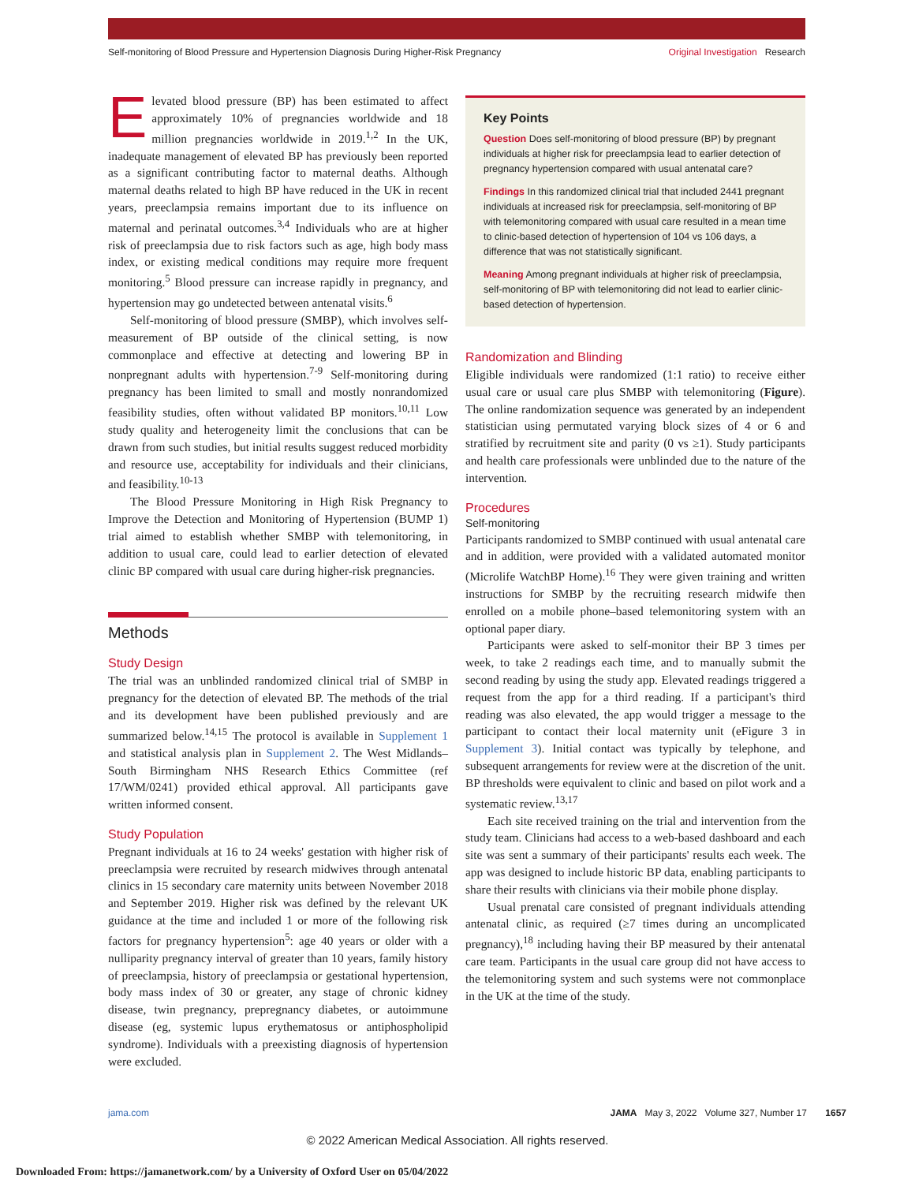Self-monitoring of Blood Pressure and Hypertension Diagnosis During Higher-Risk Pregnancy Original Investigation Research
Elevated blood pressure (BP) has been estimated to affect approximately 10% of pregnancies worldwide and 18 million pregnancies worldwide in 2019.<sup>1,2</sup> In the UK, inadequate management of elevated BP has previously been reported as a significant contributing factor to maternal deaths. Although maternal deaths related to high BP have reduced in the UK in recent years, preeclampsia remains important due to its influence on maternal and perinatal outcomes.<sup>3,4</sup> Individuals who are at higher risk of preeclampsia due to risk factors such as age, high body mass index, or existing medical conditions may require more frequent monitoring.<sup>5</sup> Blood pressure can increase rapidly in pregnancy, and hypertension may go undetected between antenatal visits.<sup>6</sup>
Self-monitoring of blood pressure (SMBP), which involves self-measurement of BP outside of the clinical setting, is now commonplace and effective at detecting and lowering BP in nonpregnant adults with hypertension.<sup>7-9</sup> Self-monitoring during pregnancy has been limited to small and mostly nonrandomized feasibility studies, often without validated BP monitors.<sup>10,11</sup> Low study quality and heterogeneity limit the conclusions that can be drawn from such studies, but initial results suggest reduced morbidity and resource use, acceptability for individuals and their clinicians, and feasibility.<sup>10-13</sup>
The Blood Pressure Monitoring in High Risk Pregnancy to Improve the Detection and Monitoring of Hypertension (BUMP 1) trial aimed to establish whether SMBP with telemonitoring, in addition to usual care, could lead to earlier detection of elevated clinic BP compared with usual care during higher-risk pregnancies.
Methods
Study Design
The trial was an unblinded randomized clinical trial of SMBP in pregnancy for the detection of elevated BP. The methods of the trial and its development have been published previously and are summarized below.<sup>14,15</sup> The protocol is available in Supplement 1 and statistical analysis plan in Supplement 2. The West Midlands–South Birmingham NHS Research Ethics Committee (ref 17/WM/0241) provided ethical approval. All participants gave written informed consent.
Study Population
Pregnant individuals at 16 to 24 weeks' gestation with higher risk of preeclampsia were recruited by research midwives through antenatal clinics in 15 secondary care maternity units between November 2018 and September 2019. Higher risk was defined by the relevant UK guidance at the time and included 1 or more of the following risk factors for pregnancy hypertension<sup>5</sup>: age 40 years or older with a nulliparity pregnancy interval of greater than 10 years, family history of preeclampsia, history of preeclampsia or gestational hypertension, body mass index of 30 or greater, any stage of chronic kidney disease, twin pregnancy, prepregnancy diabetes, or autoimmune disease (eg, systemic lupus erythematosus or antiphospholipid syndrome). Individuals with a preexisting diagnosis of hypertension were excluded.
Key Points
Question Does self-monitoring of blood pressure (BP) by pregnant individuals at higher risk for preeclampsia lead to earlier detection of pregnancy hypertension compared with usual antenatal care?
Findings In this randomized clinical trial that included 2441 pregnant individuals at increased risk for preeclampsia, self-monitoring of BP with telemonitoring compared with usual care resulted in a mean time to clinic-based detection of hypertension of 104 vs 106 days, a difference that was not statistically significant.
Meaning Among pregnant individuals at higher risk of preeclampsia, self-monitoring of BP with telemonitoring did not lead to earlier clinic-based detection of hypertension.
Randomization and Blinding
Eligible individuals were randomized (1:1 ratio) to receive either usual care or usual care plus SMBP with telemonitoring (Figure). The online randomization sequence was generated by an independent statistician using permutated varying block sizes of 4 or 6 and stratified by recruitment site and parity (0 vs ≥1). Study participants and health care professionals were unblinded due to the nature of the intervention.
Procedures
Self-monitoring
Participants randomized to SMBP continued with usual antenatal care and in addition, were provided with a validated automated monitor (Microlife WatchBP Home).<sup>16</sup> They were given training and written instructions for SMBP by the recruiting research midwife then enrolled on a mobile phone–based telemonitoring system with an optional paper diary.
Participants were asked to self-monitor their BP 3 times per week, to take 2 readings each time, and to manually submit the second reading by using the study app. Elevated readings triggered a request from the app for a third reading. If a participant's third reading was also elevated, the app would trigger a message to the participant to contact their local maternity unit (eFigure 3 in Supplement 3). Initial contact was typically by telephone, and subsequent arrangements for review were at the discretion of the unit. BP thresholds were equivalent to clinic and based on pilot work and a systematic review.<sup>13,17</sup>
Each site received training on the trial and intervention from the study team. Clinicians had access to a web-based dashboard and each site was sent a summary of their participants' results each week. The app was designed to include historic BP data, enabling participants to share their results with clinicians via their mobile phone display.
Usual prenatal care consisted of pregnant individuals attending antenatal clinic, as required (≥7 times during an uncomplicated pregnancy),<sup>18</sup> including having their BP measured by their antenatal care team. Participants in the usual care group did not have access to the telemonitoring system and such systems were not commonplace in the UK at the time of the study.
jama.com JAMA May 3, 2022 Volume 327, Number 17 1657
© 2022 American Medical Association. All rights reserved.
Downloaded From: https://jamanetwork.com/ by a University of Oxford User on 05/04/2022